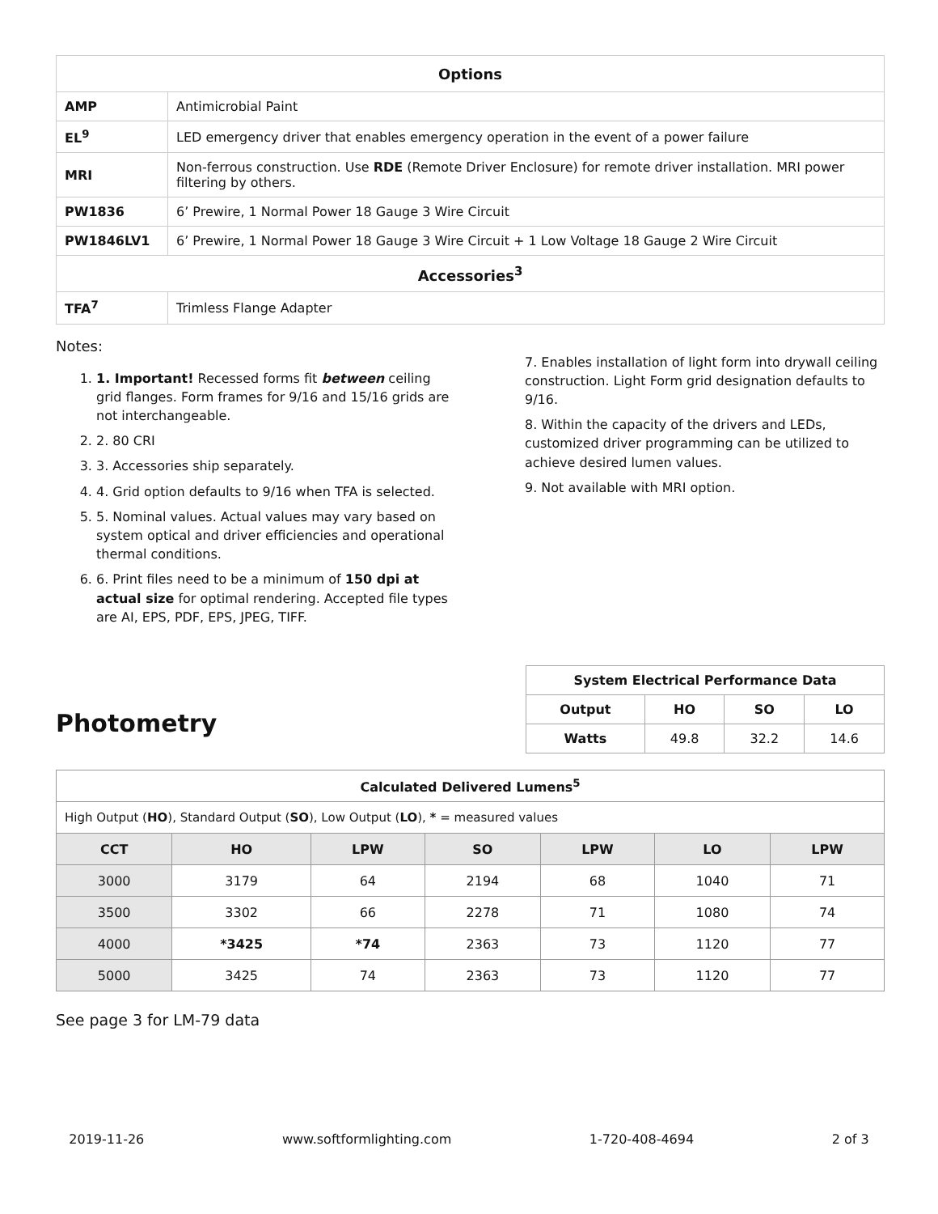| Options | |
| --- | --- |
| AMP | Antimicrobial Paint |
| EL<sup>9</sup> | LED emergency driver that enables emergency operation in the event of a power failure |
| MRI | Non-ferrous construction. Use RDE (Remote Driver Enclosure) for remote driver installation. MRI power filtering by others. |
| PW1836 | 6’ Prewire, 1 Normal Power 18 Gauge 3 Wire Circuit |
| PW1846LV1 | 6’ Prewire, 1 Normal Power 18 Gauge 3 Wire Circuit + 1 Low Voltage 18 Gauge 2 Wire Circuit |
| Accessories<sup>3</sup> | |
| TFA<sup>7</sup> | Trimless Flange Adapter |
Notes:
1. 1. Important! Recessed forms fit between ceiling grid flanges. Form frames for 9/16 and 15/16 grids are not interchangeable.
2. 2. 80 CRI
3. 3. Accessories ship separately.
4. 4. Grid option defaults to 9/16 when TFA is selected.
5. 5. Nominal values. Actual values may vary based on system optical and driver efficiencies and operational thermal conditions.
6. 6. Print files need to be a minimum of 150 dpi at actual size for optimal rendering. Accepted file types are AI, EPS, PDF, EPS, JPEG, TIFF.
7. Enables installation of light form into drywall ceiling construction. Light Form grid designation defaults to 9/16.
8. Within the capacity of the drivers and LEDs, customized driver programming can be utilized to achieve desired lumen values.
9. Not available with MRI option.
Photometry
| System Electrical Performance Data | | | |
| --- | --- | --- | --- |
| Output | HO | SO | LO |
| Watts | 49.8 | 32.2 | 14.6 |
| Calculated Delivered Lumens<sup>5</sup> | | | | | | |
| --- | --- | --- | --- | --- | --- | --- |
| High Output ( HO ), Standard Output ( SO ), Low Output ( LO ), * = measured values | | | | | | |
| CCT | HO | LPW | SO | LPW | LO | LPW |
| 3000 | 3179 | 64 | 2194 | 68 | 1040 | 71 |
| 3500 | 3302 | 66 | 2278 | 71 | 1080 | 74 |
| 4000 | *3425 | *74 | 2363 | 73 | 1120 | 77 |
| 5000 | 3425 | 74 | 2363 | 73 | 1120 | 77 |
See page 3 for LM-79 data
2019-11-26 www.softformlighting.com 1-720-408-4694 2 of 3